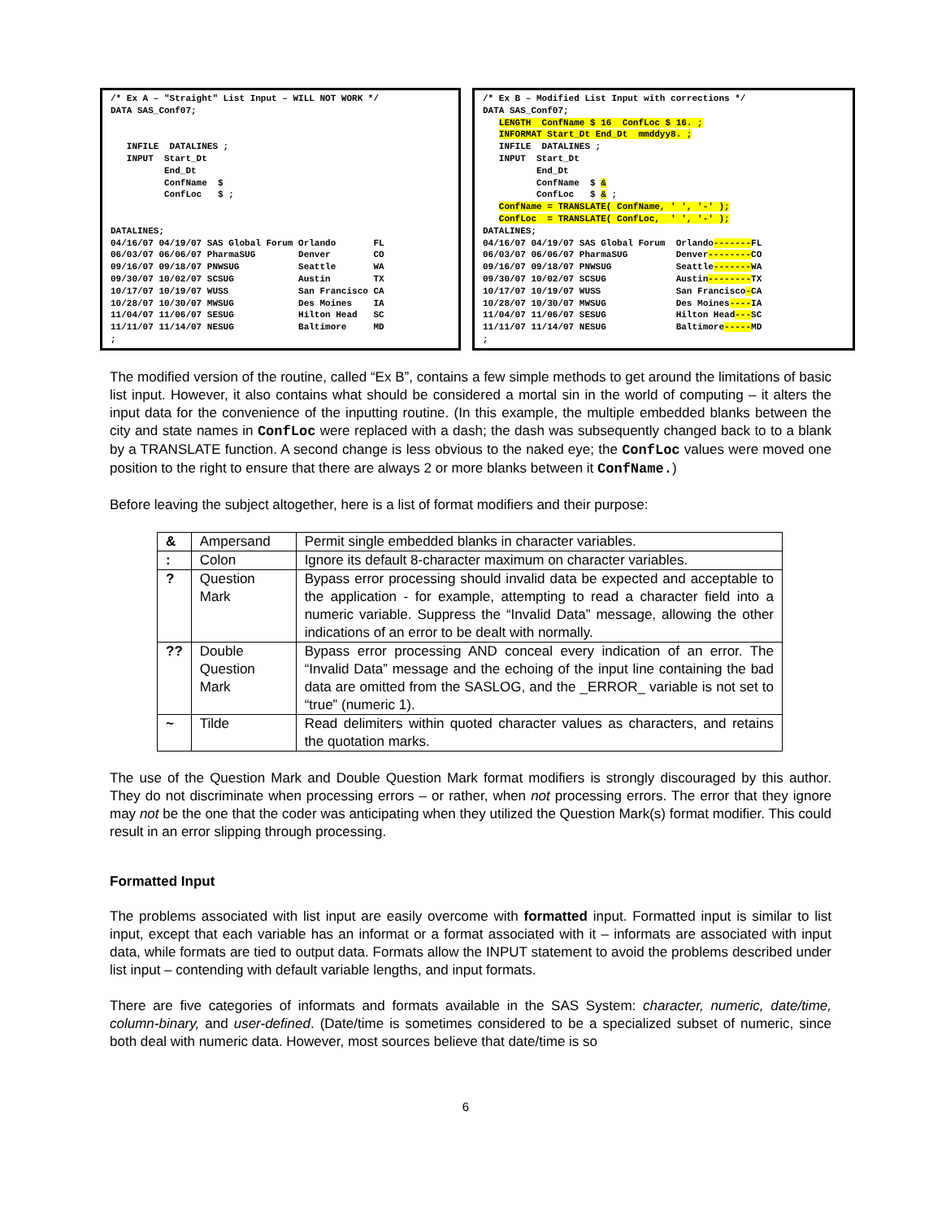/* Ex A – "Straight" List Input – WILL NOT WORK */
DATA SAS_Conf07;


   INFILE  DATALINES ;
   INPUT  Start_Dt
          End_Dt
          ConfName  $
          ConfLoc   $ ;


DATALINES;
04/16/07 04/19/07 SAS Global Forum Orlando       FL
06/03/07 06/06/07 PharmaSUG        Denver        CO
09/16/07 09/18/07 PNWSUG           Seattle       WA
09/30/07 10/02/07 SCSUG            Austin        TX
10/17/07 10/19/07 WUSS             San Francisco CA
10/28/07 10/30/07 MWSUG            Des Moines    IA
11/04/07 11/06/07 SESUG            Hilton Head   SC
11/11/07 11/14/07 NESUG            Baltimore     MD
;
/* Ex B – Modified List Input with corrections */
DATA SAS_Conf07;
   LENGTH  ConfName $ 16  ConfLoc $ 16. ;
   INFORMAT Start_Dt End_Dt  mmddyy8. ;
   INFILE  DATALINES ;
   INPUT  Start_Dt
          End_Dt
          ConfName  $ &
          ConfLoc   $ & ;
   ConfName = TRANSLATE( ConfName, ' ', '-' );
   ConfLoc  = TRANSLATE( ConfLoc,  ' ', '-' );
DATALINES;
04/16/07 04/19/07 SAS Global Forum  Orlando-------FL
06/03/07 06/06/07 PharmaSUG         Denver--------CO
09/16/07 09/18/07 PNWSUG            Seattle-------WA
09/30/07 10/02/07 SCSUG             Austin--------TX
10/17/07 10/19/07 WUSS              San Francisco-CA
10/28/07 10/30/07 MWSUG             Des Moines----IA
11/04/07 11/06/07 SESUG             Hilton Head---SC
11/11/07 11/14/07 NESUG             Baltimore-----MD
;
The modified version of the routine, called “Ex B”, contains a few simple methods to get around the limitations of basic list input. However, it also contains what should be considered a mortal sin in the world of computing – it alters the input data for the convenience of the inputting routine. (In this example, the multiple embedded blanks between the city and state names in ConfLoc were replaced with a dash; the dash was subsequently changed back to to a blank by a TRANSLATE function. A second change is less obvious to the naked eye; the ConfLoc values were moved one position to the right to ensure that there are always 2 or more blanks between it ConfName.)
Before leaving the subject altogether, here is a list of format modifiers and their purpose:
| & | Ampersand | Permit single embedded blanks in character variables. |
| : | Colon | Ignore its default 8-character maximum on character variables. |
| ? | Question Mark | Bypass error processing should invalid data be expected and acceptable to the application - for example, attempting to read a character field into a numeric variable. Suppress the “Invalid Data” message, allowing the other indications of an error to be dealt with normally. |
| ?? | Double Question Mark | Bypass error processing AND conceal every indication of an error. The “Invalid Data” message and the echoing of the input line containing the bad data are omitted from the SASLOG, and the _ERROR_ variable is not set to “true” (numeric 1). |
| ~ | Tilde | Read delimiters within quoted character values as characters, and retains the quotation marks. |
The use of the Question Mark and Double Question Mark format modifiers is strongly discouraged by this author. They do not discriminate when processing errors – or rather, when not processing errors. The error that they ignore may not be the one that the coder was anticipating when they utilized the Question Mark(s) format modifier. This could result in an error slipping through processing.
Formatted Input
The problems associated with list input are easily overcome with formatted input. Formatted input is similar to list input, except that each variable has an informat or a format associated with it – informats are associated with input data, while formats are tied to output data. Formats allow the INPUT statement to avoid the problems described under list input – contending with default variable lengths, and input formats.
There are five categories of informats and formats available in the SAS System: character, numeric, date/time, column-binary, and user-defined. (Date/time is sometimes considered to be a specialized subset of numeric, since both deal with numeric data. However, most sources believe that date/time is so
6